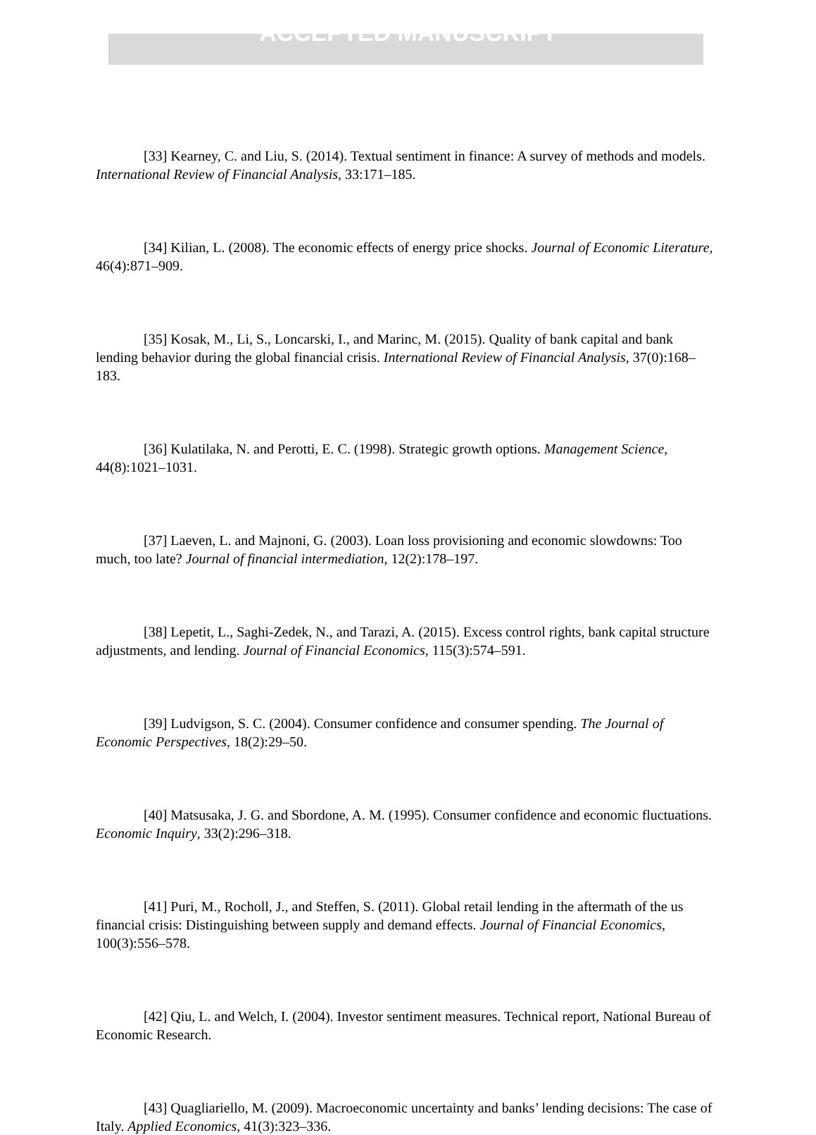ACCEPTED MANUSCRIPT
[33] Kearney, C. and Liu, S. (2014). Textual sentiment in finance: A survey of methods and models. International Review of Financial Analysis, 33:171–185.
[34] Kilian, L. (2008). The economic effects of energy price shocks. Journal of Economic Literature, 46(4):871–909.
[35] Kosak, M., Li, S., Loncarski, I., and Marinc, M. (2015). Quality of bank capital and bank lending behavior during the global financial crisis. International Review of Financial Analysis, 37(0):168–183.
[36] Kulatilaka, N. and Perotti, E. C. (1998). Strategic growth options. Management Science, 44(8):1021–1031.
[37] Laeven, L. and Majnoni, G. (2003). Loan loss provisioning and economic slowdowns: Too much, too late? Journal of financial intermediation, 12(2):178–197.
[38] Lepetit, L., Saghi-Zedek, N., and Tarazi, A. (2015). Excess control rights, bank capital structure adjustments, and lending. Journal of Financial Economics, 115(3):574–591.
[39] Ludvigson, S. C. (2004). Consumer confidence and consumer spending. The Journal of Economic Perspectives, 18(2):29–50.
[40] Matsusaka, J. G. and Sbordone, A. M. (1995). Consumer confidence and economic fluctuations. Economic Inquiry, 33(2):296–318.
[41] Puri, M., Rocholl, J., and Steffen, S. (2011). Global retail lending in the aftermath of the us financial crisis: Distinguishing between supply and demand effects. Journal of Financial Economics, 100(3):556–578.
[42] Qiu, L. and Welch, I. (2004). Investor sentiment measures. Technical report, National Bureau of Economic Research.
[43] Quagliariello, M. (2009). Macroeconomic uncertainty and banks’ lending decisions: The case of Italy. Applied Economics, 41(3):323–336.